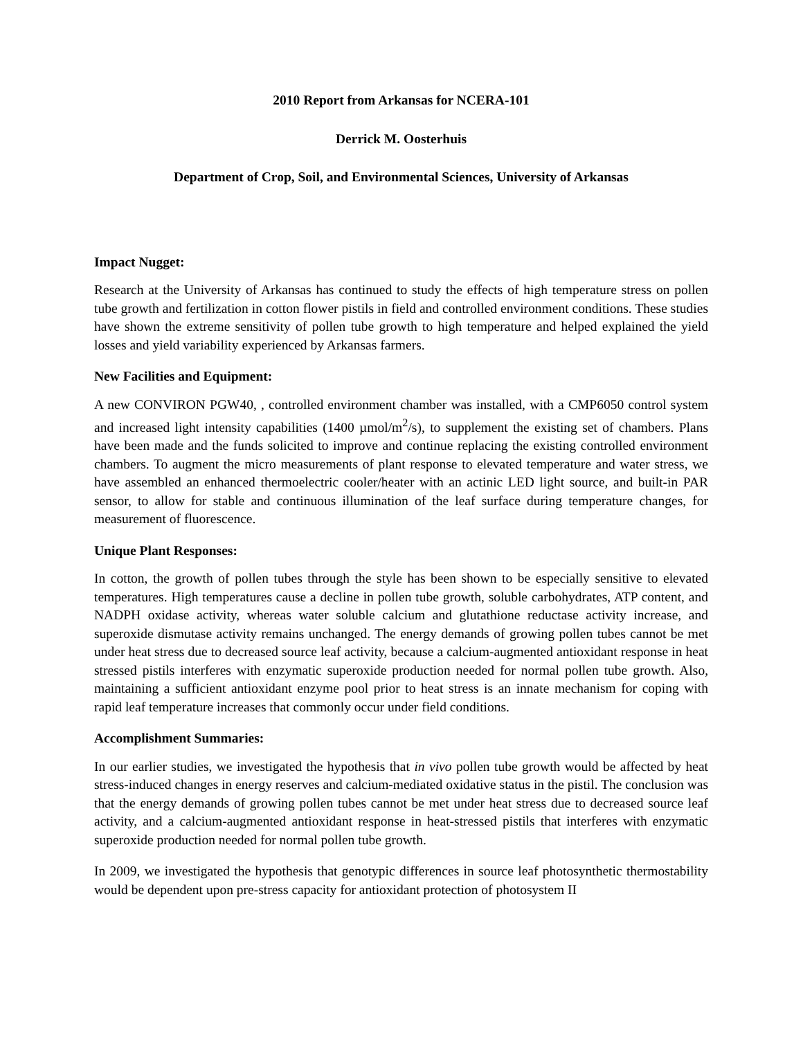2010 Report from Arkansas for NCERA-101
Derrick M. Oosterhuis
Department of Crop, Soil, and Environmental Sciences, University of Arkansas
Impact Nugget:
Research at the University of Arkansas has continued to study the effects of high temperature stress on pollen tube growth and fertilization in cotton flower pistils in field and controlled environment conditions. These studies have shown the extreme sensitivity of pollen tube growth to high temperature and helped explained the yield losses and yield variability experienced by Arkansas farmers.
New Facilities and Equipment:
A new CONVIRON PGW40, , controlled environment chamber was installed, with a CMP6050 control system and increased light intensity capabilities (1400 µmol/m<sup>2</sup>/s), to supplement the existing set of chambers. Plans have been made and the funds solicited to improve and continue replacing the existing controlled environment chambers. To augment the micro measurements of plant response to elevated temperature and water stress, we have assembled an enhanced thermoelectric cooler/heater with an actinic LED light source, and built-in PAR sensor, to allow for stable and continuous illumination of the leaf surface during temperature changes, for measurement of fluorescence.
Unique Plant Responses:
In cotton, the growth of pollen tubes through the style has been shown to be especially sensitive to elevated temperatures. High temperatures cause a decline in pollen tube growth, soluble carbohydrates, ATP content, and NADPH oxidase activity, whereas water soluble calcium and glutathione reductase activity increase, and superoxide dismutase activity remains unchanged. The energy demands of growing pollen tubes cannot be met under heat stress due to decreased source leaf activity, because a calcium-augmented antioxidant response in heat stressed pistils interferes with enzymatic superoxide production needed for normal pollen tube growth. Also, maintaining a sufficient antioxidant enzyme pool prior to heat stress is an innate mechanism for coping with rapid leaf temperature increases that commonly occur under field conditions.
Accomplishment Summaries:
In our earlier studies, we investigated the hypothesis that in vivo pollen tube growth would be affected by heat stress-induced changes in energy reserves and calcium-mediated oxidative status in the pistil. The conclusion was that the energy demands of growing pollen tubes cannot be met under heat stress due to decreased source leaf activity, and a calcium-augmented antioxidant response in heat-stressed pistils that interferes with enzymatic superoxide production needed for normal pollen tube growth.
In 2009, we investigated the hypothesis that genotypic differences in source leaf photosynthetic thermostability would be dependent upon pre-stress capacity for antioxidant protection of photosystem II